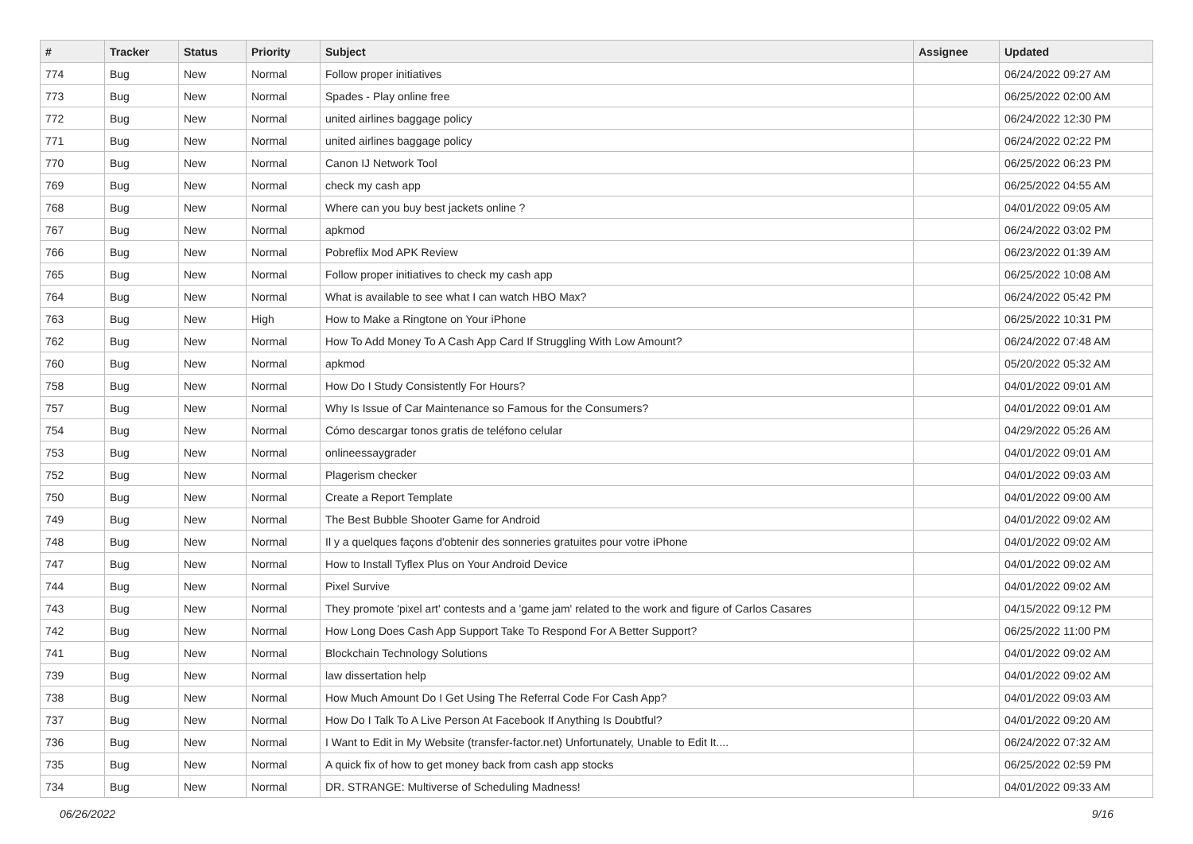| # | Tracker | Status | Priority | Subject | Assignee | Updated |
| --- | --- | --- | --- | --- | --- | --- |
| 774 | Bug | New | Normal | Follow proper initiatives | | 06/24/2022 09:27 AM |
| 773 | Bug | New | Normal | Spades - Play online free | | 06/25/2022 02:00 AM |
| 772 | Bug | New | Normal | united airlines baggage policy | | 06/24/2022 12:30 PM |
| 771 | Bug | New | Normal | united airlines baggage policy | | 06/24/2022 02:22 PM |
| 770 | Bug | New | Normal | Canon IJ Network Tool | | 06/25/2022 06:23 PM |
| 769 | Bug | New | Normal | check my cash app | | 06/25/2022 04:55 AM |
| 768 | Bug | New | Normal | Where can you buy best jackets online ? | | 04/01/2022 09:05 AM |
| 767 | Bug | New | Normal | apkmod | | 06/24/2022 03:02 PM |
| 766 | Bug | New | Normal | Pobreflix Mod APK Review | | 06/23/2022 01:39 AM |
| 765 | Bug | New | Normal | Follow proper initiatives to check my cash app | | 06/25/2022 10:08 AM |
| 764 | Bug | New | Normal | What is available to see what I can watch HBO Max? | | 06/24/2022 05:42 PM |
| 763 | Bug | New | High | How to Make a Ringtone on Your iPhone | | 06/25/2022 10:31 PM |
| 762 | Bug | New | Normal | How To Add Money To A Cash App Card If Struggling With Low Amount? | | 06/24/2022 07:48 AM |
| 760 | Bug | New | Normal | apkmod | | 05/20/2022 05:32 AM |
| 758 | Bug | New | Normal | How Do I Study Consistently For Hours? | | 04/01/2022 09:01 AM |
| 757 | Bug | New | Normal | Why Is Issue of Car Maintenance so Famous for the Consumers? | | 04/01/2022 09:01 AM |
| 754 | Bug | New | Normal | Cómo descargar tonos gratis de teléfono celular | | 04/29/2022 05:26 AM |
| 753 | Bug | New | Normal | onlineessaygrader | | 04/01/2022 09:01 AM |
| 752 | Bug | New | Normal | Plagerism checker | | 04/01/2022 09:03 AM |
| 750 | Bug | New | Normal | Create a Report Template | | 04/01/2022 09:00 AM |
| 749 | Bug | New | Normal | The Best Bubble Shooter Game for Android | | 04/01/2022 09:02 AM |
| 748 | Bug | New | Normal | Il y a quelques façons d'obtenir des sonneries gratuites pour votre iPhone | | 04/01/2022 09:02 AM |
| 747 | Bug | New | Normal | How to Install Tyflex Plus on Your Android Device | | 04/01/2022 09:02 AM |
| 744 | Bug | New | Normal | Pixel Survive | | 04/01/2022 09:02 AM |
| 743 | Bug | New | Normal | They promote 'pixel art' contests and a 'game jam' related to the work and figure of Carlos Casares | | 04/15/2022 09:12 PM |
| 742 | Bug | New | Normal | How Long Does Cash App Support Take To Respond For A Better Support? | | 06/25/2022 11:00 PM |
| 741 | Bug | New | Normal | Blockchain Technology Solutions | | 04/01/2022 09:02 AM |
| 739 | Bug | New | Normal | law dissertation help | | 04/01/2022 09:02 AM |
| 738 | Bug | New | Normal | How Much Amount Do I Get Using The Referral Code For Cash App? | | 04/01/2022 09:03 AM |
| 737 | Bug | New | Normal | How Do I Talk To A Live Person At Facebook If Anything Is Doubtful? | | 04/01/2022 09:20 AM |
| 736 | Bug | New | Normal | I Want to Edit in My Website (transfer-factor.net) Unfortunately, Unable to Edit It.... | | 06/24/2022 07:32 AM |
| 735 | Bug | New | Normal | A quick fix of how to get money back from cash app stocks | | 06/25/2022 02:59 PM |
| 734 | Bug | New | Normal | DR. STRANGE: Multiverse of Scheduling Madness! | | 04/01/2022 09:33 AM |
06/26/2022 9/16